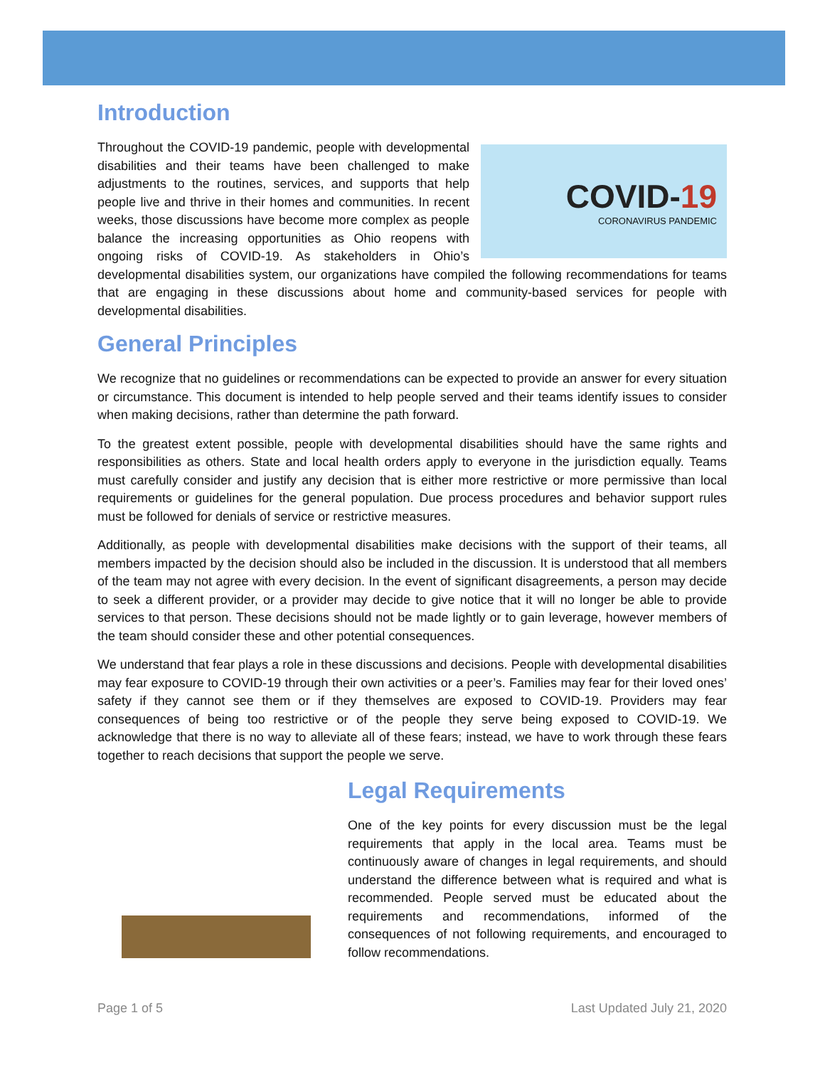Introduction
COVID-19
CORONAVIRUS PANDEMIC
Throughout the COVID-19 pandemic, people with developmental disabilities and their teams have been challenged to make adjustments to the routines, services, and supports that help people live and thrive in their homes and communities. In recent weeks, those discussions have become more complex as people balance the increasing opportunities as Ohio reopens with ongoing risks of COVID-19. As stakeholders in Ohio’s developmental disabilities system, our organizations have compiled the following recommendations for teams that are engaging in these discussions about home and community-based services for people with developmental disabilities.
General Principles
We recognize that no guidelines or recommendations can be expected to provide an answer for every situation or circumstance. This document is intended to help people served and their teams identify issues to consider when making decisions, rather than determine the path forward.
To the greatest extent possible, people with developmental disabilities should have the same rights and responsibilities as others. State and local health orders apply to everyone in the jurisdiction equally. Teams must carefully consider and justify any decision that is either more restrictive or more permissive than local requirements or guidelines for the general population. Due process procedures and behavior support rules must be followed for denials of service or restrictive measures.
Additionally, as people with developmental disabilities make decisions with the support of their teams, all members impacted by the decision should also be included in the discussion. It is understood that all members of the team may not agree with every decision. In the event of significant disagreements, a person may decide to seek a different provider, or a provider may decide to give notice that it will no longer be able to provide services to that person. These decisions should not be made lightly or to gain leverage, however members of the team should consider these and other potential consequences.
We understand that fear plays a role in these discussions and decisions. People with developmental disabilities may fear exposure to COVID-19 through their own activities or a peer’s. Families may fear for their loved ones’ safety if they cannot see them or if they themselves are exposed to COVID-19. Providers may fear consequences of being too restrictive or of the people they serve being exposed to COVID-19. We acknowledge that there is no way to alleviate all of these fears; instead, we have to work through these fears together to reach decisions that support the people we serve.
Legal Requirements
One of the key points for every discussion must be the legal requirements that apply in the local area. Teams must be continuously aware of changes in legal requirements, and should understand the difference between what is required and what is recommended. People served must be educated about the requirements and recommendations, informed of the consequences of not following requirements, and encouraged to follow recommendations.
Page 1 of 5 Last Updated July 21, 2020